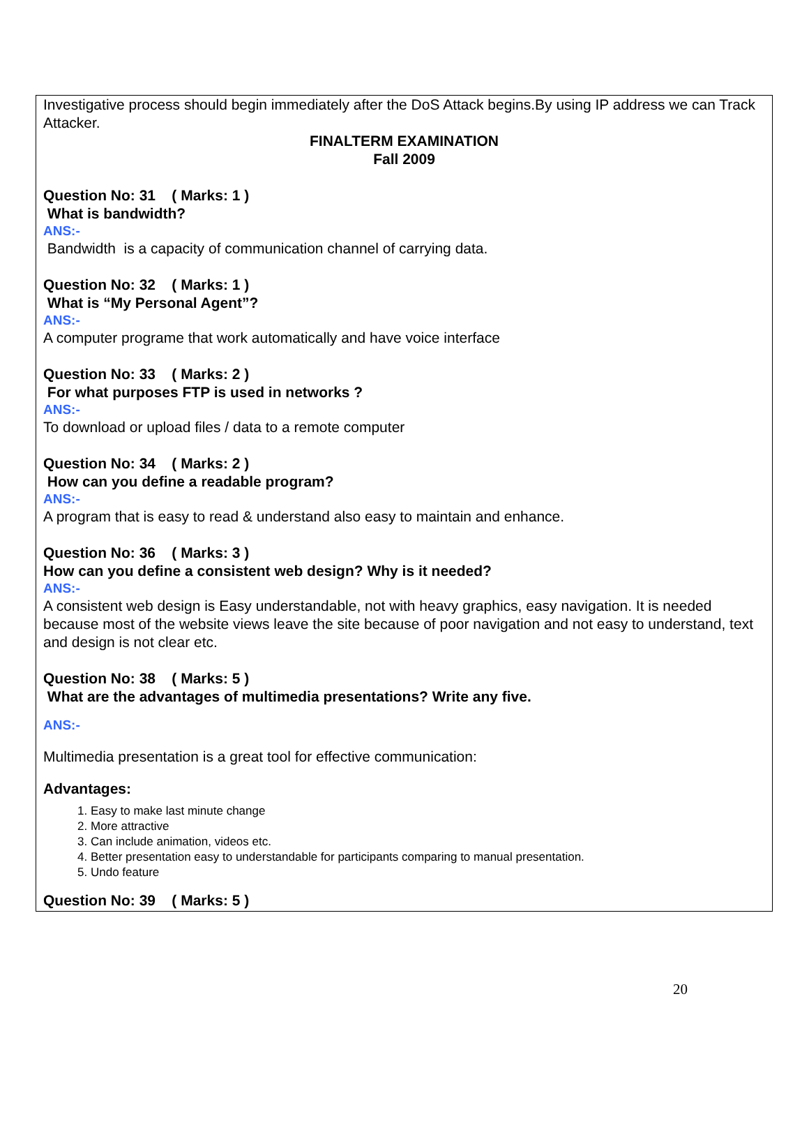Investigative process should begin immediately after the DoS Attack begins.By using IP address we can Track Attacker.
FINALTERM EXAMINATION
Fall 2009
Question No: 31 ( Marks: 1 )
What is bandwidth?
ANS:-
Bandwidth is a capacity of communication channel of carrying data.
Question No: 32 ( Marks: 1 )
What is “My Personal Agent”?
ANS:-
A computer programe that work automatically and have voice interface
Question No: 33 ( Marks: 2 )
For what purposes FTP is used in networks ?
ANS:-
To download or upload files / data to a remote computer
Question No: 34 ( Marks: 2 )
How can you define a readable program?
ANS:-
A program that is easy to read & understand also easy to maintain and enhance.
Question No: 36 ( Marks: 3 )
How can you define a consistent web design? Why is it needed?
ANS:-
A consistent web design is Easy understandable, not with heavy graphics, easy navigation. It is needed because most of the website views leave the site because of poor navigation and not easy to understand, text and design is not clear etc.
Question No: 38 ( Marks: 5 )
What are the advantages of multimedia presentations? Write any five.
ANS:-
Multimedia presentation is a great tool for effective communication:
Advantages:
1. Easy to make last minute change
2. More attractive
3. Can include animation, videos etc.
4. Better presentation easy to understandable for participants comparing to manual presentation.
5. Undo feature
Question No: 39 ( Marks: 5 )
20